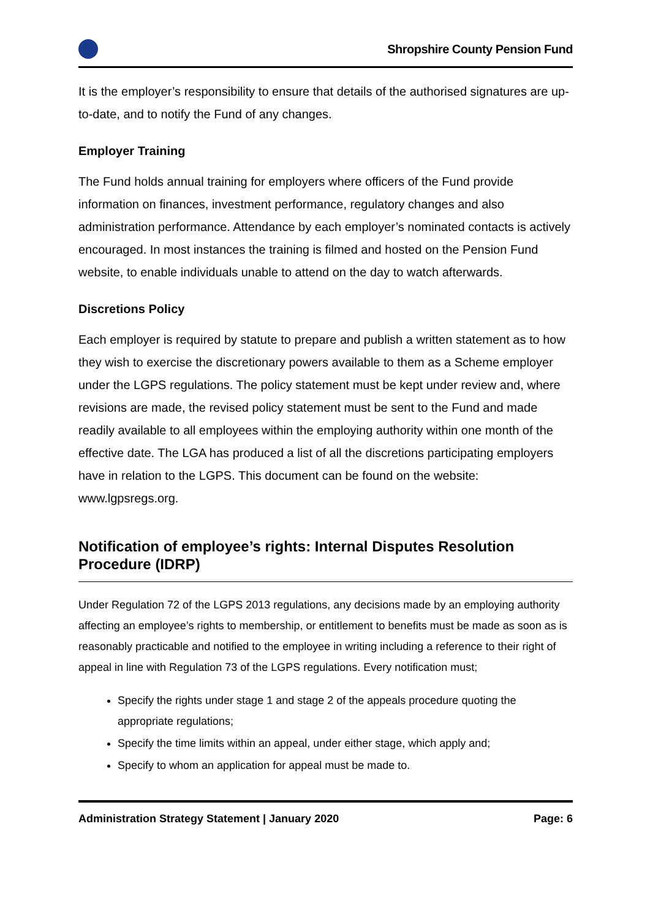Shropshire County Pension Fund
It is the employer’s responsibility to ensure that details of the authorised signatures are up-to-date, and to notify the Fund of any changes.
Employer Training
The Fund holds annual training for employers where officers of the Fund provide information on finances, investment performance, regulatory changes and also administration performance. Attendance by each employer’s nominated contacts is actively encouraged. In most instances the training is filmed and hosted on the Pension Fund website, to enable individuals unable to attend on the day to watch afterwards.
Discretions Policy
Each employer is required by statute to prepare and publish a written statement as to how they wish to exercise the discretionary powers available to them as a Scheme employer under the LGPS regulations. The policy statement must be kept under review and, where revisions are made, the revised policy statement must be sent to the Fund and made readily available to all employees within the employing authority within one month of the effective date. The LGA has produced a list of all the discretions participating employers have in relation to the LGPS. This document can be found on the website: www.lgpsregs.org.
Notification of employee’s rights: Internal Disputes Resolution Procedure (IDRP)
Under Regulation 72 of the LGPS 2013 regulations, any decisions made by an employing authority affecting an employee’s rights to membership, or entitlement to benefits must be made as soon as is reasonably practicable and notified to the employee in writing including a reference to their right of appeal in line with Regulation 73 of the LGPS regulations. Every notification must;
Specify the rights under stage 1 and stage 2 of the appeals procedure quoting the appropriate regulations;
Specify the time limits within an appeal, under either stage, which apply and;
Specify to whom an application for appeal must be made to.
Administration Strategy Statement | January 2020 Page: 6